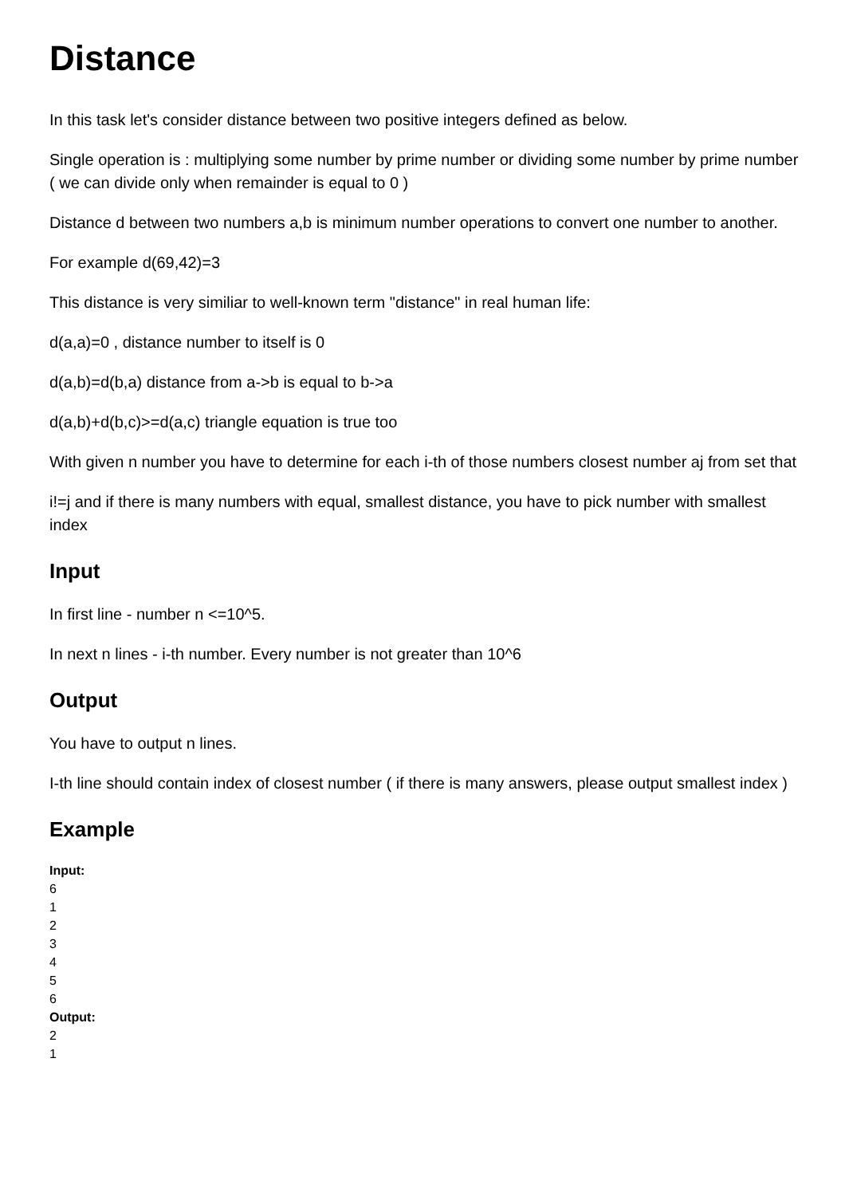Distance
In this task let's consider distance between two positive integers defined as below.
Single operation is : multiplying some number by prime number or dividing some number by prime number ( we can divide only when remainder is equal to 0 )
Distance d between two numbers a,b is minimum number operations to convert one number to another.
For example d(69,42)=3
This distance is very similiar to well-known term "distance" in real human life:
d(a,a)=0 , distance number to itself is 0
d(a,b)=d(b,a) distance from a->b is equal to b->a
d(a,b)+d(b,c)>=d(a,c) triangle equation is true too
With given n number you have to determine for each i-th of those numbers closest number aj from set that
i!=j and if there is many numbers with equal, smallest distance, you have to pick number with smallest index
Input
In first line - number n <=10^5.
In next n lines - i-th number. Every number is not greater than 10^6
Output
You have to output n lines.
I-th line should contain index of closest number ( if there is many answers, please output smallest index )
Example
Input:
6
1
2
3
4
5
6
Output:
2
1